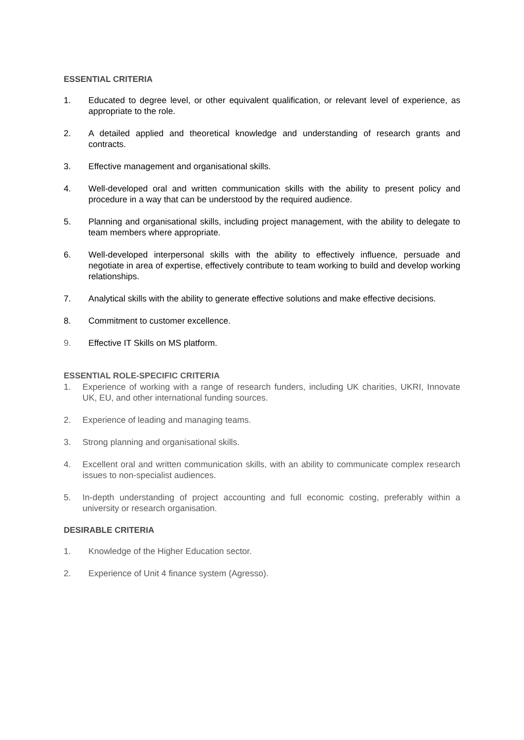ESSENTIAL CRITERIA
1. Educated to degree level, or other equivalent qualification, or relevant level of experience, as appropriate to the role.
2. A detailed applied and theoretical knowledge and understanding of research grants and contracts.
3. Effective management and organisational skills.
4. Well-developed oral and written communication skills with the ability to present policy and procedure in a way that can be understood by the required audience.
5. Planning and organisational skills, including project management, with the ability to delegate to team members where appropriate.
6. Well-developed interpersonal skills with the ability to effectively influence, persuade and negotiate in area of expertise, effectively contribute to team working to build and develop working relationships.
7. Analytical skills with the ability to generate effective solutions and make effective decisions.
8. Commitment to customer excellence.
9. Effective IT Skills on MS platform.
ESSENTIAL ROLE-SPECIFIC CRITERIA
1. Experience of working with a range of research funders, including UK charities, UKRI, Innovate UK, EU, and other international funding sources.
2. Experience of leading and managing teams.
3. Strong planning and organisational skills.
4. Excellent oral and written communication skills, with an ability to communicate complex research issues to non-specialist audiences.
5. In-depth understanding of project accounting and full economic costing, preferably within a university or research organisation.
DESIRABLE CRITERIA
1. Knowledge of the Higher Education sector.
2. Experience of Unit 4 finance system (Agresso).